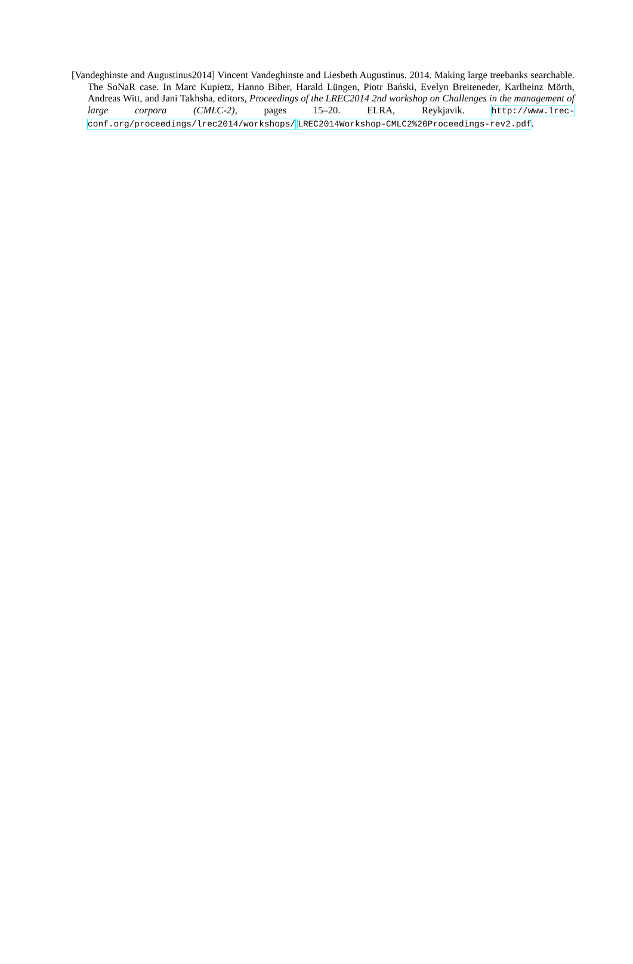[Vandeghinste and Augustinus2014] Vincent Vandeghinste and Liesbeth Augustinus. 2014. Making large treebanks searchable. The SoNaR case. In Marc Kupietz, Hanno Biber, Harald Lüngen, Piotr Bański, Evelyn Breiteneder, Karlheinz Mörth, Andreas Witt, and Jani Takhsha, editors, Proceedings of the LREC2014 2nd workshop on Challenges in the management of large corpora (CMLC-2), pages 15–20. ELRA, Reykjavik. http://www.lrec-conf.org/proceedings/lrec2014/workshops/ LREC2014Workshop-CMLC2%20Proceedings-rev2.pdf.